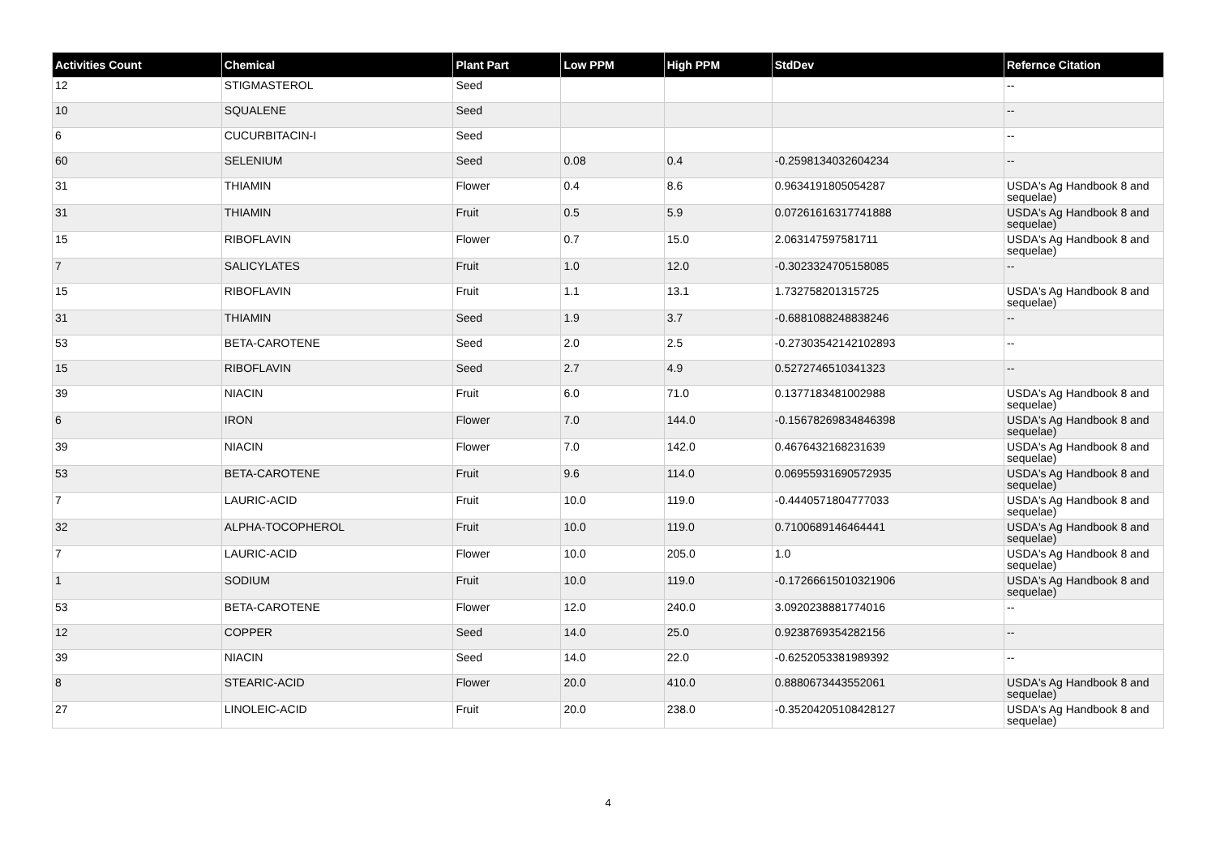| Activities Count | Chemical | Plant Part | Low PPM | High PPM | StdDev | Refernce Citation |
| --- | --- | --- | --- | --- | --- | --- |
| 12 | STIGMASTEROL | Seed | | | | -- |
| 10 | SQUALENE | Seed | | | | -- |
| 6 | CUCURBITACIN-I | Seed | | | | -- |
| 60 | SELENIUM | Seed | 0.08 | 0.4 | -0.2598134032604234 | -- |
| 31 | THIAMIN | Flower | 0.4 | 8.6 | 0.9634191805054287 | USDA's Ag Handbook 8 and sequelae) |
| 31 | THIAMIN | Fruit | 0.5 | 5.9 | 0.07261616317741888 | USDA's Ag Handbook 8 and sequelae) |
| 15 | RIBOFLAVIN | Flower | 0.7 | 15.0 | 2.063147597581711 | USDA's Ag Handbook 8 and sequelae) |
| 7 | SALICYLATES | Fruit | 1.0 | 12.0 | -0.3023324705158085 | -- |
| 15 | RIBOFLAVIN | Fruit | 1.1 | 13.1 | 1.732758201315725 | USDA's Ag Handbook 8 and sequelae) |
| 31 | THIAMIN | Seed | 1.9 | 3.7 | -0.6881088248838246 | -- |
| 53 | BETA-CAROTENE | Seed | 2.0 | 2.5 | -0.27303542142102893 | -- |
| 15 | RIBOFLAVIN | Seed | 2.7 | 4.9 | 0.5272746510341323 | -- |
| 39 | NIACIN | Fruit | 6.0 | 71.0 | 0.1377183481002988 | USDA's Ag Handbook 8 and sequelae) |
| 6 | IRON | Flower | 7.0 | 144.0 | -0.15678269834846398 | USDA's Ag Handbook 8 and sequelae) |
| 39 | NIACIN | Flower | 7.0 | 142.0 | 0.4676432168231639 | USDA's Ag Handbook 8 and sequelae) |
| 53 | BETA-CAROTENE | Fruit | 9.6 | 114.0 | 0.06955931690572935 | USDA's Ag Handbook 8 and sequelae) |
| 7 | LAURIC-ACID | Fruit | 10.0 | 119.0 | -0.4440571804777033 | USDA's Ag Handbook 8 and sequelae) |
| 32 | ALPHA-TOCOPHEROL | Fruit | 10.0 | 119.0 | 0.7100689146464441 | USDA's Ag Handbook 8 and sequelae) |
| 7 | LAURIC-ACID | Flower | 10.0 | 205.0 | 1.0 | USDA's Ag Handbook 8 and sequelae) |
| 1 | SODIUM | Fruit | 10.0 | 119.0 | -0.17266615010321906 | USDA's Ag Handbook 8 and sequelae) |
| 53 | BETA-CAROTENE | Flower | 12.0 | 240.0 | 3.0920238881774016 | -- |
| 12 | COPPER | Seed | 14.0 | 25.0 | 0.9238769354282156 | -- |
| 39 | NIACIN | Seed | 14.0 | 22.0 | -0.6252053381989392 | -- |
| 8 | STEARIC-ACID | Flower | 20.0 | 410.0 | 0.8880673443552061 | USDA's Ag Handbook 8 and sequelae) |
| 27 | LINOLEIC-ACID | Fruit | 20.0 | 238.0 | -0.35204205108428127 | USDA's Ag Handbook 8 and sequelae) |
4